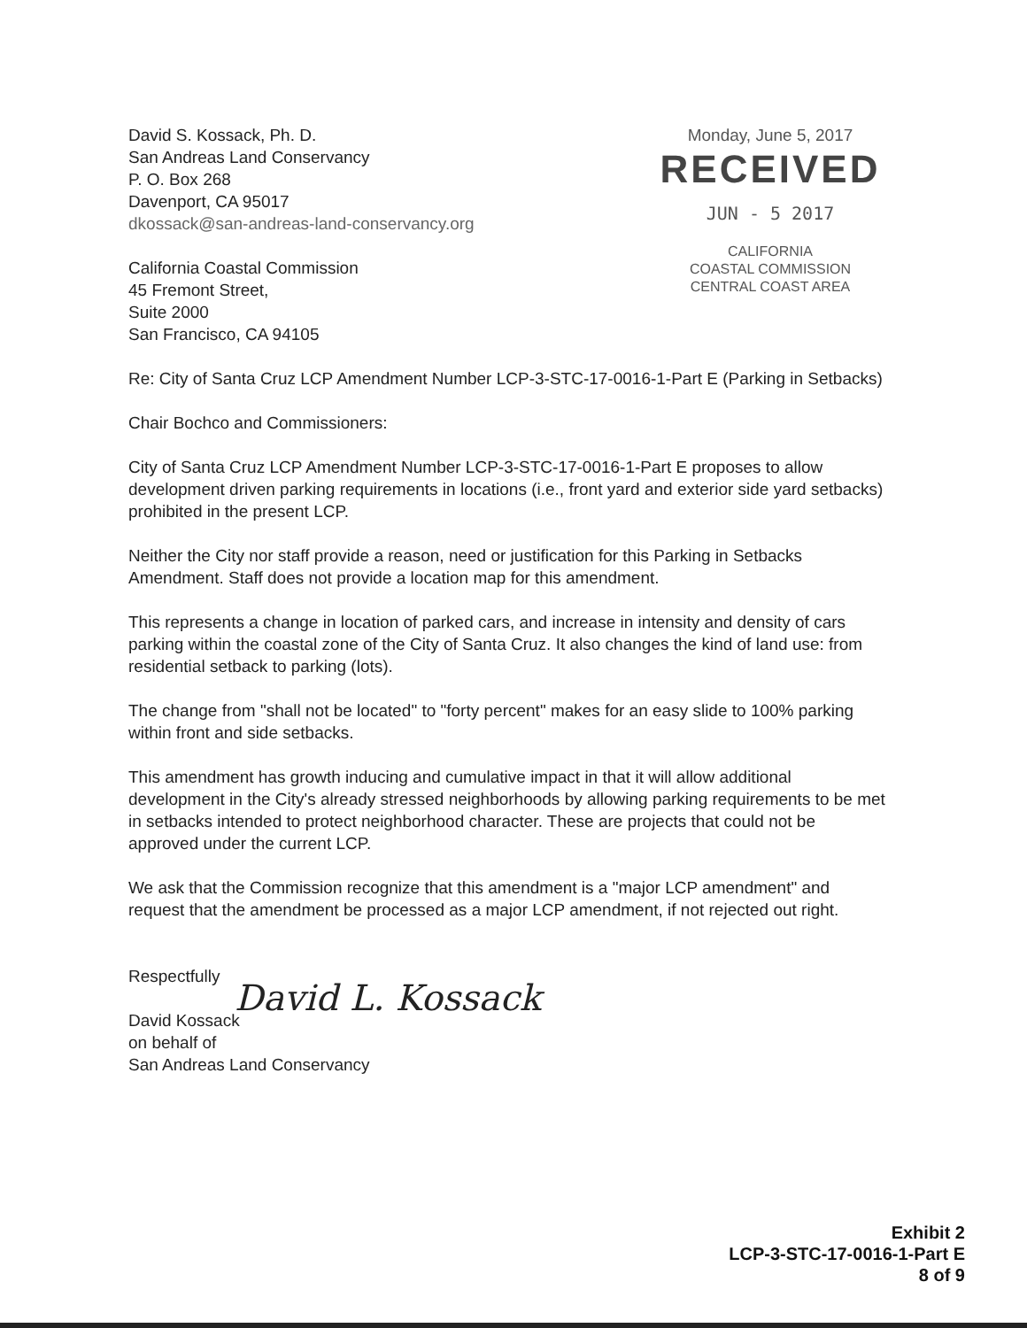David S. Kossack, Ph. D.
San Andreas Land Conservancy
P. O. Box 268
Davenport, CA 95017
dkossack@san-andreas-land-conservancy.org
California Coastal Commission
45 Fremont Street,
Suite 2000
San Francisco, CA 94105
Monday, June 5, 2017
RECEIVED
JUN - 5 2017
CALIFORNIA
COASTAL COMMISSION
CENTRAL COAST AREA
Re: City of Santa Cruz LCP Amendment Number LCP-3-STC-17-0016-1-Part E (Parking in Setbacks)
Chair Bochco and Commissioners:
City of Santa Cruz LCP Amendment Number LCP-3-STC-17-0016-1-Part E proposes to allow development driven parking requirements in locations (i.e., front yard and exterior side yard setbacks) prohibited in the present LCP.
Neither the City nor staff provide a reason, need or justification for this Parking in Setbacks Amendment. Staff does not provide a location map for this amendment.
This represents a change in location of parked cars, and increase in intensity and density of cars parking within the coastal zone of the City of Santa Cruz. It also changes the kind of land use: from residential setback to parking (lots).
The change from "shall not be located" to "forty percent" makes for an easy slide to 100% parking within front and side setbacks.
This amendment has growth inducing and cumulative impact in that it will allow additional development in the City's already stressed neighborhoods by allowing parking requirements to be met in setbacks intended to protect neighborhood character. These are projects that could not be approved under the current LCP.
We ask that the Commission recognize that this amendment is a "major LCP amendment" and request that the amendment be processed as a major LCP amendment, if not rejected out right.
Respectfully
David L. Kossack
David Kossack
on behalf of
San Andreas Land Conservancy
Exhibit 2
LCP-3-STC-17-0016-1-Part E
8 of 9